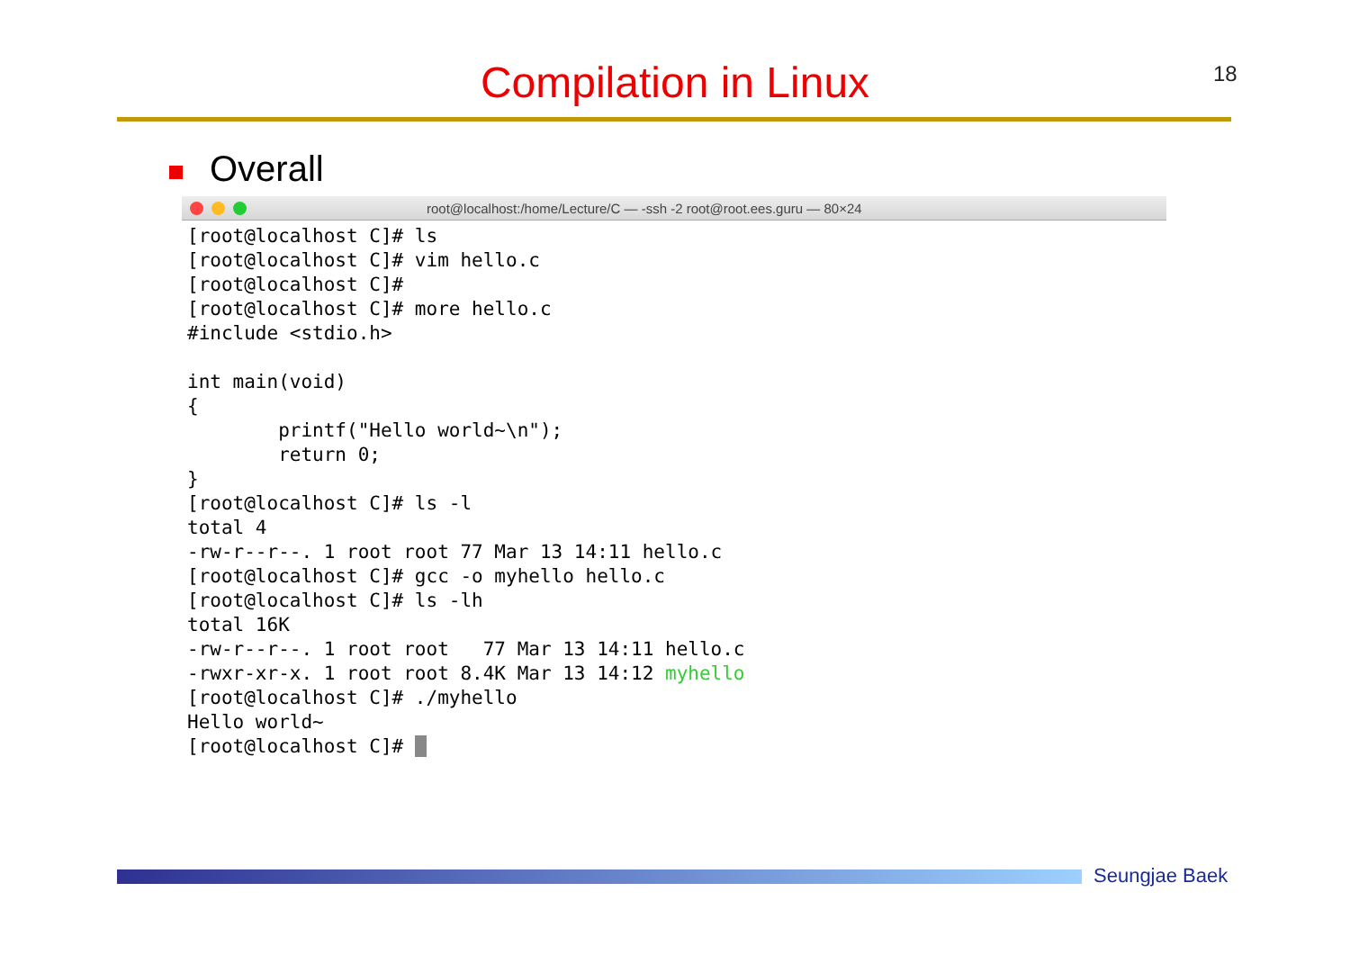18
Compilation in Linux
Overall
root@localhost:/home/Lecture/C — -ssh -2 root@root.ees.guru — 80×24
[root@localhost C]# ls
[root@localhost C]# vim hello.c
[root@localhost C]#
[root@localhost C]# more hello.c
#include <stdio.h>

int main(void)
{
        printf("Hello world~\n");
        return 0;
}
[root@localhost C]# ls -l
total 4
-rw-r--r--. 1 root root 77 Mar 13 14:11 hello.c
[root@localhost C]# gcc -o myhello hello.c
[root@localhost C]# ls -lh
total 16K
-rw-r--r--. 1 root root   77 Mar 13 14:11 hello.c
-rwxr-xr-x. 1 root root 8.4K Mar 13 14:12 myhello
[root@localhost C]# ./myhello
Hello world~
[root@localhost C]# _
Seungjae Baek